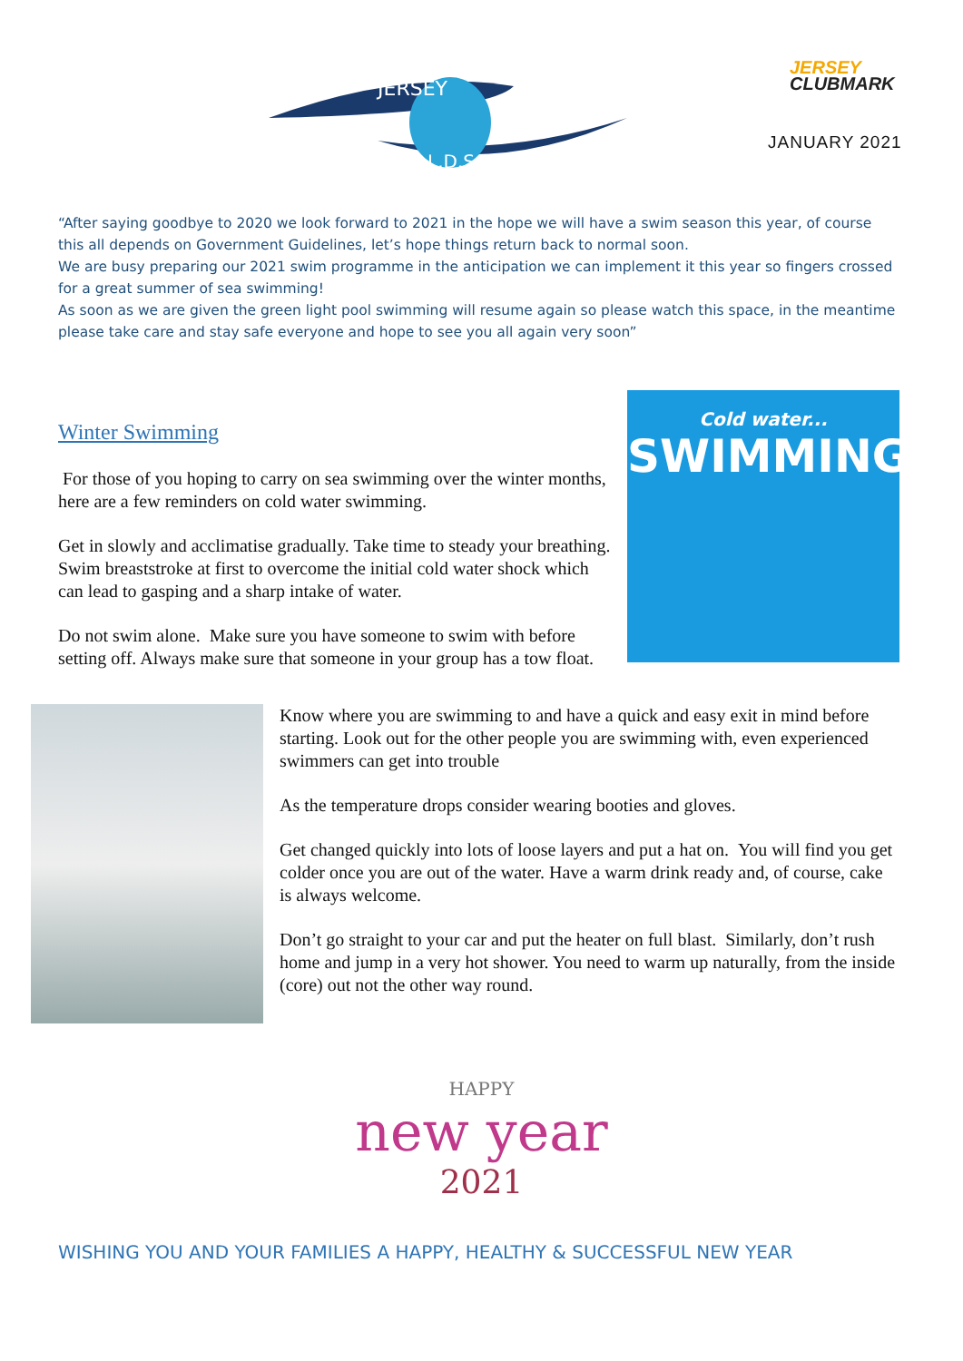JERSEY
L.D.S.C
JERSEY
CLUBMARK
JANUARY 2021
“After saying goodbye to 2020 we look forward to 2021 in the hope we will have a swim season this year, of course this all depends on Government Guidelines, let’s hope things return back to normal soon.
We are busy preparing our 2021 swim programme in the anticipation we can implement it this year so fingers crossed for a great summer of sea swimming!
As soon as we are given the green light pool swimming will resume again so please watch this space, in the meantime please take care and stay safe everyone and hope to see you all again very soon”
Winter Swimming
For those of you hoping to carry on sea swimming over the winter months, here are a few reminders on cold water swimming.
Get in slowly and acclimatise gradually. Take time to steady your breathing. Swim breaststroke at first to overcome the initial cold water shock which can lead to gasping and a sharp intake of water.
Do not swim alone. Make sure you have someone to swim with before setting off. Always make sure that someone in your group has a tow float.
Cold water...
SWIMMING!
Know where you are swimming to and have a quick and easy exit in mind before starting. Look out for the other people you are swimming with, even experienced swimmers can get into trouble
As the temperature drops consider wearing booties and gloves.
Get changed quickly into lots of loose layers and put a hat on. You will find you get colder once you are out of the water. Have a warm drink ready and, of course, cake is always welcome.
Don’t go straight to your car and put the heater on full blast. Similarly, don’t rush home and jump in a very hot shower. You need to warm up naturally, from the inside (core) out not the other way round.
HAPPY
new year
2021
WISHING YOU AND YOUR FAMILIES A HAPPY, HEALTHY & SUCCESSFUL NEW YEAR